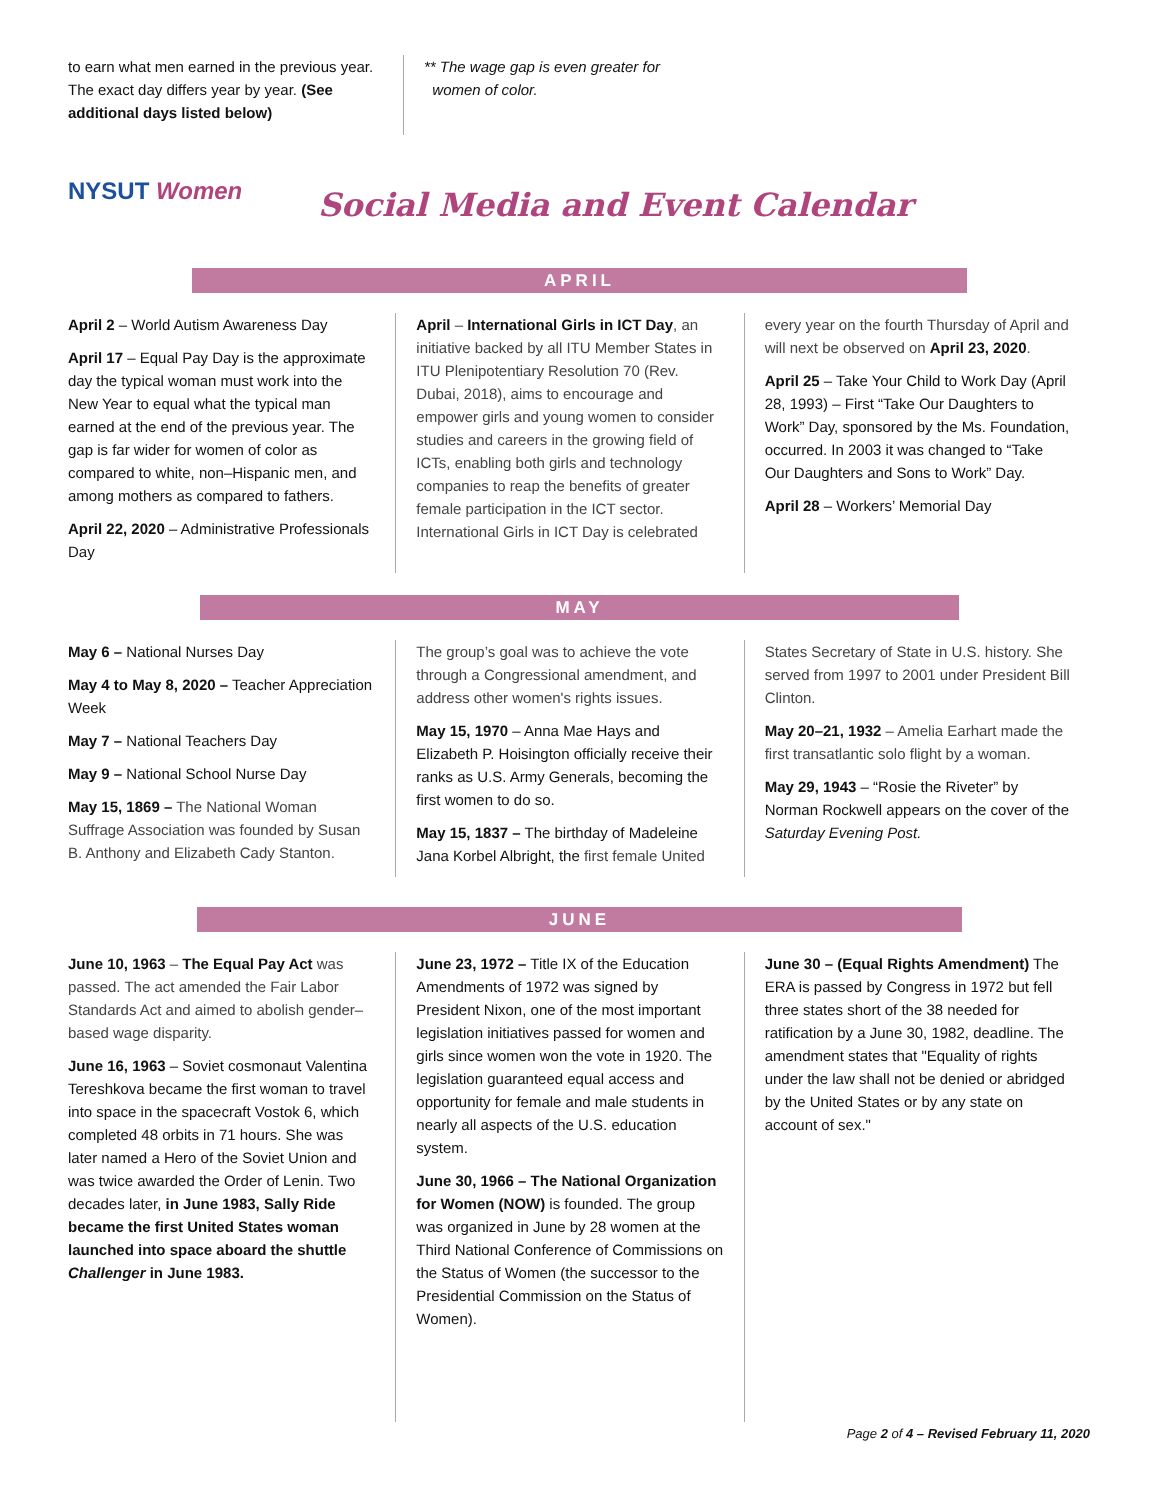to earn what men earned in the previous year. The exact day differs year by year. (See additional days listed below)
** The wage gap is even greater for
women of color.
NYSUT Women
Social Media and Event Calendar
APRIL
April 2 – World Autism Awareness Day
April 17 – Equal Pay Day is the approximate day the typical woman must work into the New Year to equal what the typical man earned at the end of the previous year. The gap is far wider for women of color as compared to white, non–Hispanic men, and among mothers as compared to fathers.
April 22, 2020 – Administrative Professionals Day
April – International Girls in ICT Day, an initiative backed by all ITU Member States in ITU Plenipotentiary Resolution 70 (Rev. Dubai, 2018), aims to encourage and empower girls and young women to consider studies and careers in the growing field of ICTs, enabling both girls and technology companies to reap the benefits of greater female participation in the ICT sector. International Girls in ICT Day is celebrated
every year on the fourth Thursday of April and will next be observed on April 23, 2020.
April 25 – Take Your Child to Work Day (April 28, 1993) – First “Take Our Daughters to Work” Day, sponsored by the Ms. Foundation, occurred. In 2003 it was changed to “Take Our Daughters and Sons to Work” Day.
April 28 – Workers’ Memorial Day
MAY
May 6 – National Nurses Day
May 4 to May 8, 2020 – Teacher Appreciation Week
May 7 – National Teachers Day
May 9 – National School Nurse Day
May 15, 1869 – The National Woman Suffrage Association was founded by Susan B. Anthony and Elizabeth Cady Stanton.
The group’s goal was to achieve the vote through a Congressional amendment, and address other women's rights issues.
May 15, 1970 – Anna Mae Hays and Elizabeth P. Hoisington officially receive their ranks as U.S. Army Generals, becoming the first women to do so.
May 15, 1837 – The birthday of Madeleine Jana Korbel Albright, the first female United
States Secretary of State in U.S. history. She served from 1997 to 2001 under President Bill Clinton.
May 20–21, 1932 – Amelia Earhart made the first transatlantic solo flight by a woman.
May 29, 1943 – “Rosie the Riveter” by Norman Rockwell appears on the cover of the Saturday Evening Post.
JUNE
June 10, 1963 – The Equal Pay Act was passed. The act amended the Fair Labor Standards Act and aimed to abolish gender–based wage disparity.
June 16, 1963 – Soviet cosmonaut Valentina Tereshkova became the first woman to travel into space in the spacecraft Vostok 6, which completed 48 orbits in 71 hours. She was later named a Hero of the Soviet Union and was twice awarded the Order of Lenin. Two decades later, in June 1983, Sally Ride became the first United States woman launched into space aboard the shuttle Challenger in June 1983.
June 23, 1972 – Title IX of the Education Amendments of 1972 was signed by President Nixon, one of the most important legislation initiatives passed for women and girls since women won the vote in 1920. The legislation guaranteed equal access and opportunity for female and male students in nearly all aspects of the U.S. education system.
June 30, 1966 – The National Organization for Women (NOW) is founded. The group was organized in June by 28 women at the Third National Conference of Commissions on the Status of Women (the successor to the Presidential Commission on the Status of Women).
June 30 – (Equal Rights Amendment) The ERA is passed by Congress in 1972 but fell three states short of the 38 needed for ratification by a June 30, 1982, deadline. The amendment states that "Equality of rights under the law shall not be denied or abridged by the United States or by any state on account of sex."
Page 2 of 4 – Revised February 11, 2020